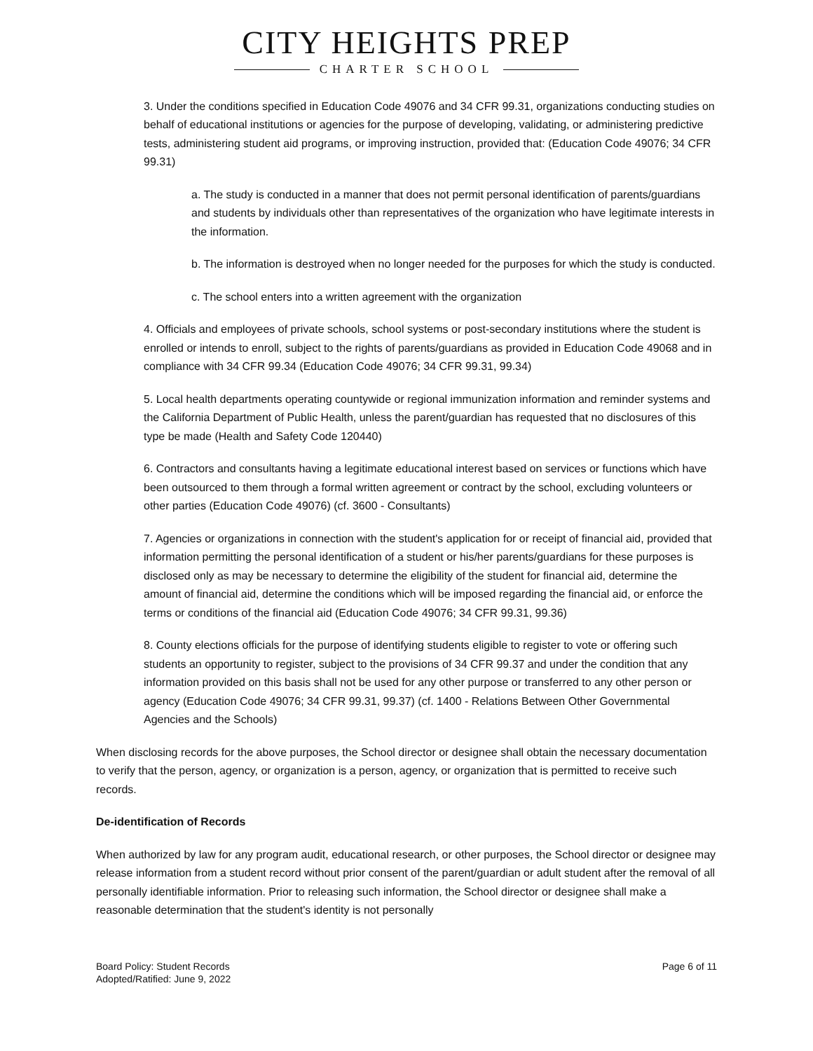CITY HEIGHTS PREP
CHARTER SCHOOL
3. Under the conditions specified in Education Code 49076 and 34 CFR 99.31, organizations conducting studies on behalf of educational institutions or agencies for the purpose of developing, validating, or administering predictive tests, administering student aid programs, or improving instruction, provided that: (Education Code 49076; 34 CFR 99.31)
a. The study is conducted in a manner that does not permit personal identification of parents/guardians and students by individuals other than representatives of the organization who have legitimate interests in the information.
b. The information is destroyed when no longer needed for the purposes for which the study is conducted.
c. The school enters into a written agreement with the organization
4. Officials and employees of private schools, school systems or post-secondary institutions where the student is enrolled or intends to enroll, subject to the rights of parents/guardians as provided in Education Code 49068 and in compliance with 34 CFR 99.34 (Education Code 49076; 34 CFR 99.31, 99.34)
5. Local health departments operating countywide or regional immunization information and reminder systems and the California Department of Public Health, unless the parent/guardian has requested that no disclosures of this type be made (Health and Safety Code 120440)
6. Contractors and consultants having a legitimate educational interest based on services or functions which have been outsourced to them through a formal written agreement or contract by the school, excluding volunteers or other parties (Education Code 49076) (cf. 3600 - Consultants)
7. Agencies or organizations in connection with the student's application for or receipt of financial aid, provided that information permitting the personal identification of a student or his/her parents/guardians for these purposes is disclosed only as may be necessary to determine the eligibility of the student for financial aid, determine the amount of financial aid, determine the conditions which will be imposed regarding the financial aid, or enforce the terms or conditions of the financial aid (Education Code 49076; 34 CFR 99.31, 99.36)
8. County elections officials for the purpose of identifying students eligible to register to vote or offering such students an opportunity to register, subject to the provisions of 34 CFR 99.37 and under the condition that any information provided on this basis shall not be used for any other purpose or transferred to any other person or agency (Education Code 49076; 34 CFR 99.31, 99.37) (cf. 1400 - Relations Between Other Governmental Agencies and the Schools)
When disclosing records for the above purposes, the School director or designee shall obtain the necessary documentation to verify that the person, agency, or organization is a person, agency, or organization that is permitted to receive such records.
De-identification of Records
When authorized by law for any program audit, educational research, or other purposes, the School director or designee may release information from a student record without prior consent of the parent/guardian or adult student after the removal of all personally identifiable information. Prior to releasing such information, the School director or designee shall make a reasonable determination that the student's identity is not personally
Board Policy: Student Records
Adopted/Ratified: June 9, 2022
Page 6 of 11